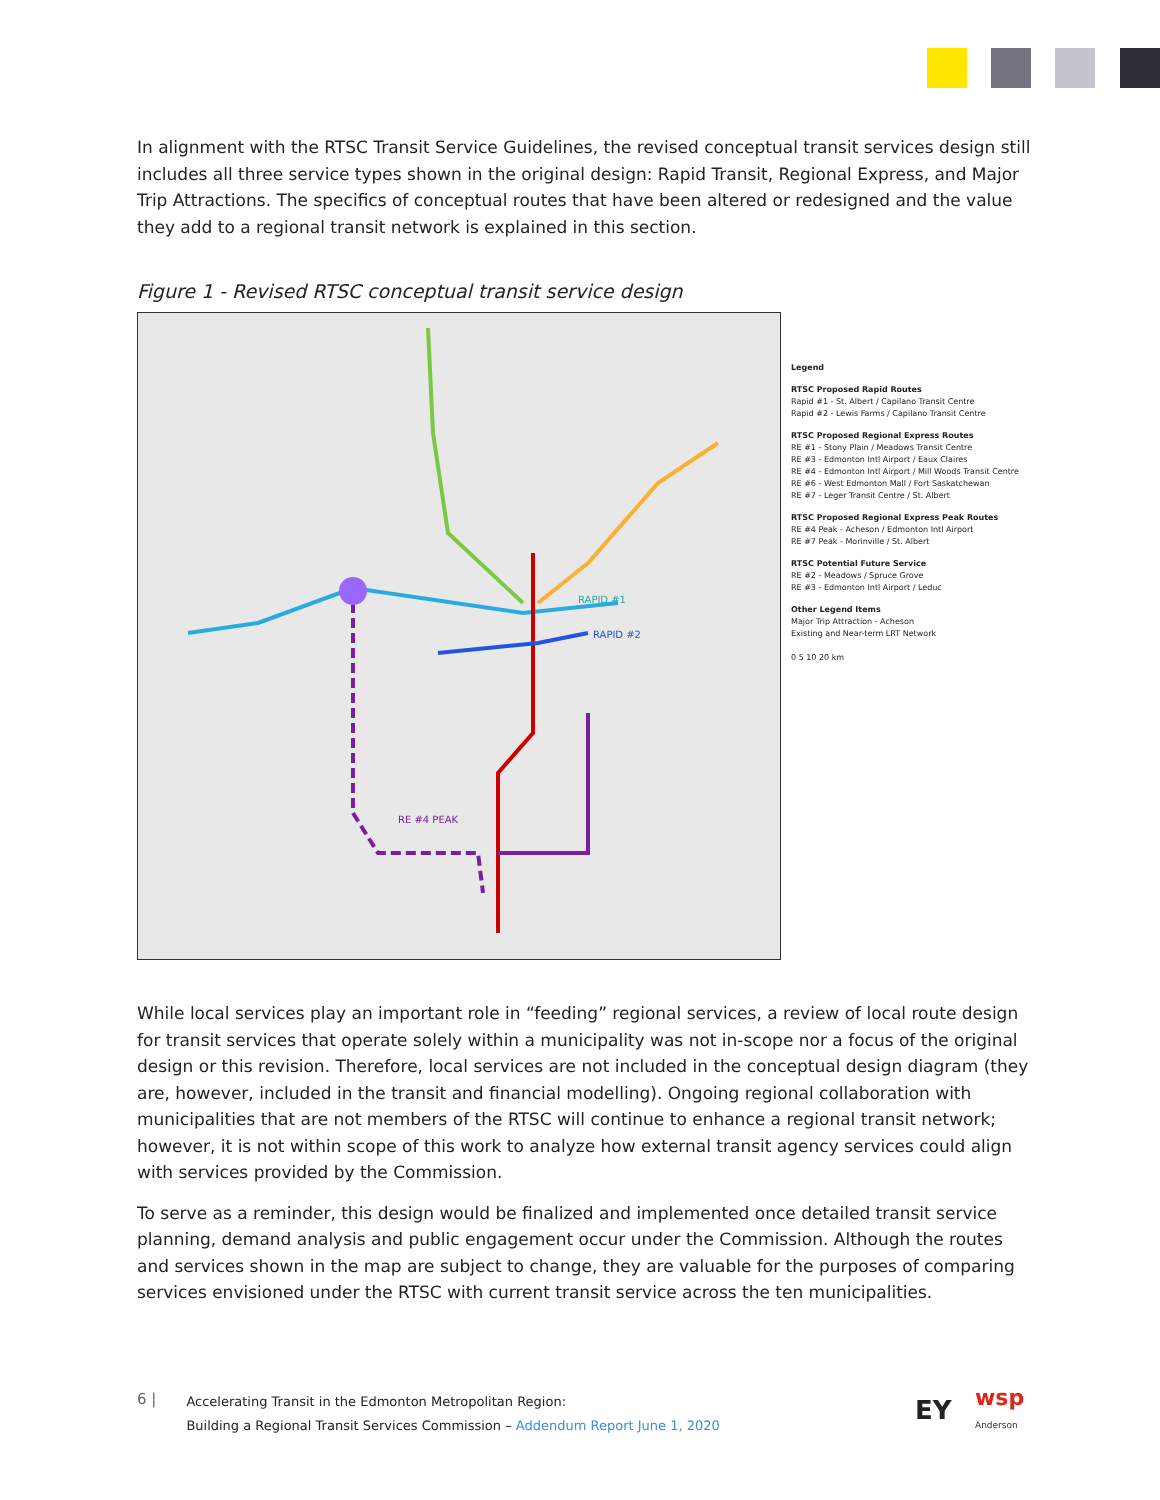In alignment with the RTSC Transit Service Guidelines, the revised conceptual transit services design still includes all three service types shown in the original design: Rapid Transit, Regional Express, and Major Trip Attractions. The specifics of conceptual routes that have been altered or redesigned and the value they add to a regional transit network is explained in this section.
Figure 1 - Revised RTSC conceptual transit service design
RE #4 PEAK
RAPID #1
RAPID #2
Legend
RTSC Proposed Rapid Routes
Rapid #1 - St. Albert / Capilano Transit Centre
Rapid #2 - Lewis Farms / Capilano Transit Centre
RTSC Proposed Regional Express Routes
RE #1 - Stony Plain / Meadows Transit Centre
RE #3 - Edmonton Intl Airport / Eaux Claires
RE #4 - Edmonton Intl Airport / Mill Woods Transit Centre
RE #6 - West Edmonton Mall / Fort Saskatchewan
RE #7 - Leger Transit Centre / St. Albert
RTSC Proposed Regional Express Peak Routes
RE #4 Peak - Acheson / Edmonton Intl Airport
RE #7 Peak - Morinville / St. Albert
RTSC Potential Future Service
RE #2 - Meadows / Spruce Grove
RE #3 - Edmonton Intl Airport / Leduc
Other Legend Items
Major Trip Attraction - Acheson
Existing and Near-term LRT Network
0 5 10 20 km
While local services play an important role in “feeding” regional services, a review of local route design for transit services that operate solely within a municipality was not in-scope nor a focus of the original design or this revision. Therefore, local services are not included in the conceptual design diagram (they are, however, included in the transit and financial modelling). Ongoing regional collaboration with municipalities that are not members of the RTSC will continue to enhance a regional transit network; however, it is not within scope of this work to analyze how external transit agency services could align with services provided by the Commission.
To serve as a reminder, this design would be finalized and implemented once detailed transit service planning, demand analysis and public engagement occur under the Commission. Although the routes and services shown in the map are subject to change, they are valuable for the purposes of comparing services envisioned under the RTSC with current transit service across the ten municipalities.
6 |
Accelerating Transit in the Edmonton Metropolitan Region:
Building a Regional Transit Services Commission – Addendum Report June 1, 2020
EY wsp
Anderson